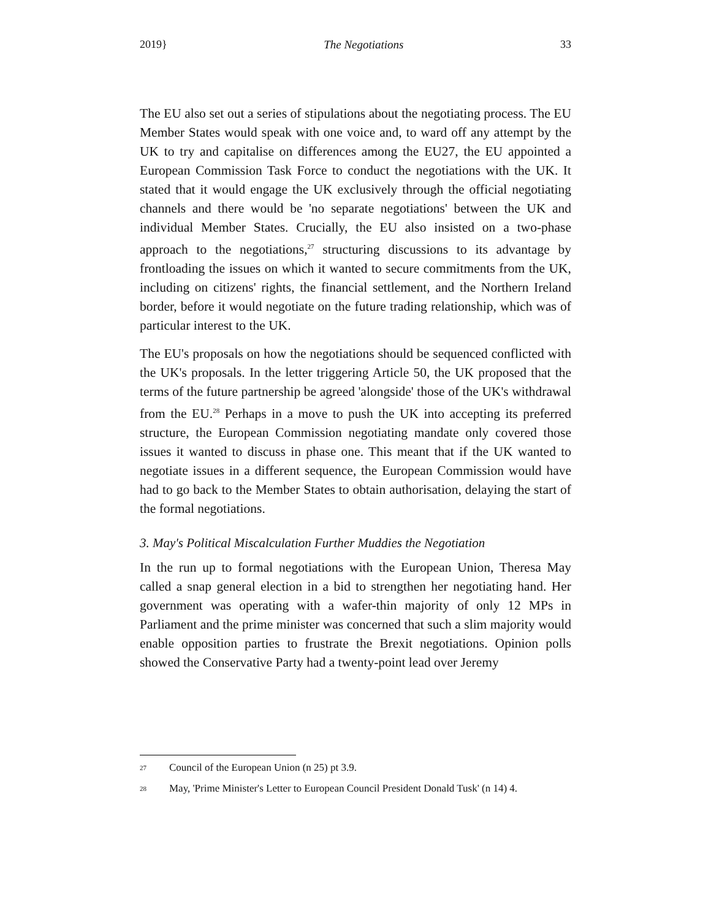2019} The Negotiations 33
The EU also set out a series of stipulations about the negotiating process. The EU Member States would speak with one voice and, to ward off any attempt by the UK to try and capitalise on differences among the EU27, the EU appointed a European Commission Task Force to conduct the negotiations with the UK. It stated that it would engage the UK exclusively through the official negotiating channels and there would be 'no separate negotiations' between the UK and individual Member States. Crucially, the EU also insisted on a two-phase approach to the negotiations,<sup>27</sup> structuring discussions to its advantage by frontloading the issues on which it wanted to secure commitments from the UK, including on citizens' rights, the financial settlement, and the Northern Ireland border, before it would negotiate on the future trading relationship, which was of particular interest to the UK.
The EU's proposals on how the negotiations should be sequenced conflicted with the UK's proposals. In the letter triggering Article 50, the UK proposed that the terms of the future partnership be agreed 'alongside' those of the UK's withdrawal from the EU.<sup>28</sup> Perhaps in a move to push the UK into accepting its preferred structure, the European Commission negotiating mandate only covered those issues it wanted to discuss in phase one. This meant that if the UK wanted to negotiate issues in a different sequence, the European Commission would have had to go back to the Member States to obtain authorisation, delaying the start of the formal negotiations.
3. May's Political Miscalculation Further Muddies the Negotiation
In the run up to formal negotiations with the European Union, Theresa May called a snap general election in a bid to strengthen her negotiating hand. Her government was operating with a wafer-thin majority of only 12 MPs in Parliament and the prime minister was concerned that such a slim majority would enable opposition parties to frustrate the Brexit negotiations. Opinion polls showed the Conservative Party had a twenty-point lead over Jeremy
<sup>27</sup> Council of the European Union (n 25) pt 3.9.
<sup>28</sup> May, 'Prime Minister's Letter to European Council President Donald Tusk' (n 14) 4.